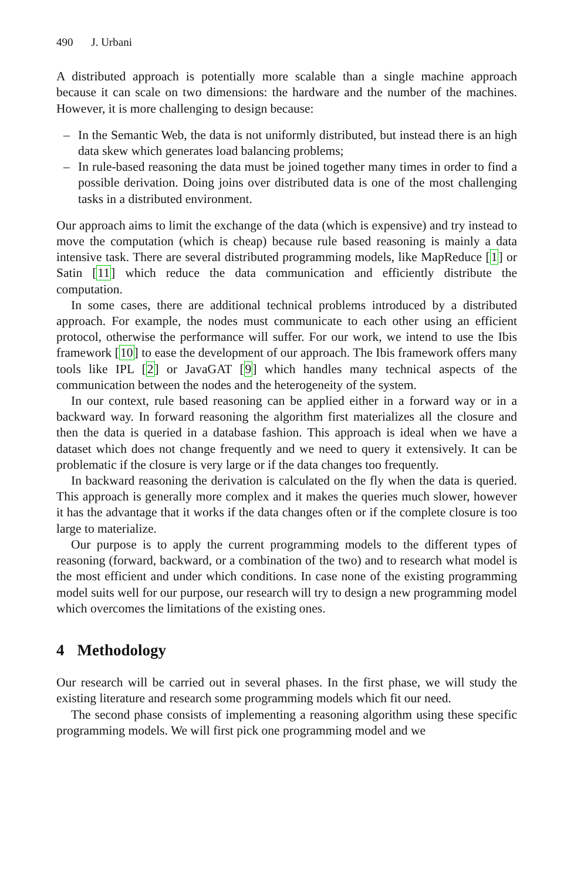490 J. Urbani
A distributed approach is potentially more scalable than a single machine approach because it can scale on two dimensions: the hardware and the number of the machines. However, it is more challenging to design because:
– In the Semantic Web, the data is not uniformly distributed, but instead there is an high data skew which generates load balancing problems;
– In rule-based reasoning the data must be joined together many times in order to find a possible derivation. Doing joins over distributed data is one of the most challenging tasks in a distributed environment.
Our approach aims to limit the exchange of the data (which is expensive) and try instead to move the computation (which is cheap) because rule based reasoning is mainly a data intensive task. There are several distributed programming models, like MapReduce [1] or Satin [11] which reduce the data communication and efficiently distribute the computation.
In some cases, there are additional technical problems introduced by a distributed approach. For example, the nodes must communicate to each other using an efficient protocol, otherwise the performance will suffer. For our work, we intend to use the Ibis framework [10] to ease the development of our approach. The Ibis framework offers many tools like IPL [2] or JavaGAT [9] which handles many technical aspects of the communication between the nodes and the heterogeneity of the system.
In our context, rule based reasoning can be applied either in a forward way or in a backward way. In forward reasoning the algorithm first materializes all the closure and then the data is queried in a database fashion. This approach is ideal when we have a dataset which does not change frequently and we need to query it extensively. It can be problematic if the closure is very large or if the data changes too frequently.
In backward reasoning the derivation is calculated on the fly when the data is queried. This approach is generally more complex and it makes the queries much slower, however it has the advantage that it works if the data changes often or if the complete closure is too large to materialize.
Our purpose is to apply the current programming models to the different types of reasoning (forward, backward, or a combination of the two) and to research what model is the most efficient and under which conditions. In case none of the existing programming model suits well for our purpose, our research will try to design a new programming model which overcomes the limitations of the existing ones.
4 Methodology
Our research will be carried out in several phases. In the first phase, we will study the existing literature and research some programming models which fit our need.
The second phase consists of implementing a reasoning algorithm using these specific programming models. We will first pick one programming model and we